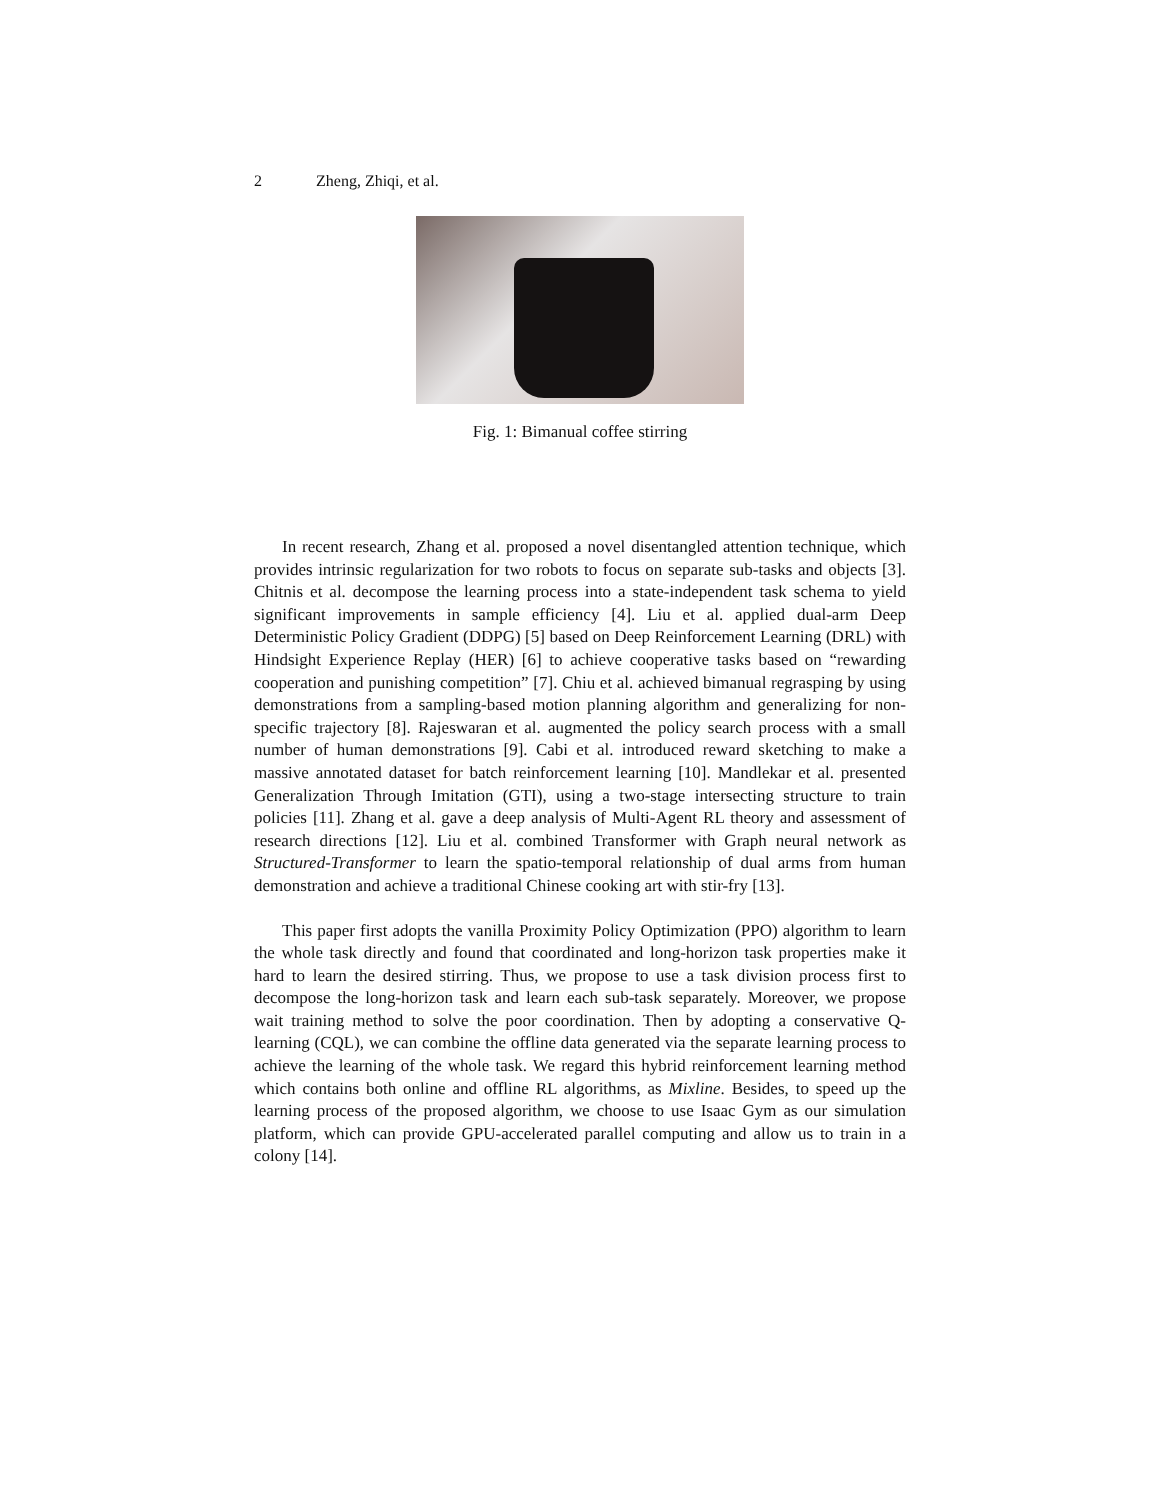2 Zheng, Zhiqi, et al.
Fig. 1: Bimanual coffee stirring
In recent research, Zhang et al. proposed a novel disentangled attention technique, which provides intrinsic regularization for two robots to focus on separate sub-tasks and objects [3]. Chitnis et al. decompose the learning process into a state-independent task schema to yield significant improvements in sample efficiency [4]. Liu et al. applied dual-arm Deep Deterministic Policy Gradient (DDPG) [5] based on Deep Reinforcement Learning (DRL) with Hindsight Experience Replay (HER) [6] to achieve cooperative tasks based on “rewarding cooperation and punishing competition” [7]. Chiu et al. achieved bimanual regrasping by using demonstrations from a sampling-based motion planning algorithm and generalizing for non-specific trajectory [8]. Rajeswaran et al. augmented the policy search process with a small number of human demonstrations [9]. Cabi et al. introduced reward sketching to make a massive annotated dataset for batch reinforcement learning [10]. Mandlekar et al. presented Generalization Through Imitation (GTI), using a two-stage intersecting structure to train policies [11]. Zhang et al. gave a deep analysis of Multi-Agent RL theory and assessment of research directions [12]. Liu et al. combined Transformer with Graph neural network as Structured-Transformer to learn the spatio-temporal relationship of dual arms from human demonstration and achieve a traditional Chinese cooking art with stir-fry [13].
This paper first adopts the vanilla Proximity Policy Optimization (PPO) algorithm to learn the whole task directly and found that coordinated and long-horizon task properties make it hard to learn the desired stirring. Thus, we propose to use a task division process first to decompose the long-horizon task and learn each sub-task separately. Moreover, we propose wait training method to solve the poor coordination. Then by adopting a conservative Q-learning (CQL), we can combine the offline data generated via the separate learning process to achieve the learning of the whole task. We regard this hybrid reinforcement learning method which contains both online and offline RL algorithms, as Mixline. Besides, to speed up the learning process of the proposed algorithm, we choose to use Isaac Gym as our simulation platform, which can provide GPU-accelerated parallel computing and allow us to train in a colony [14].